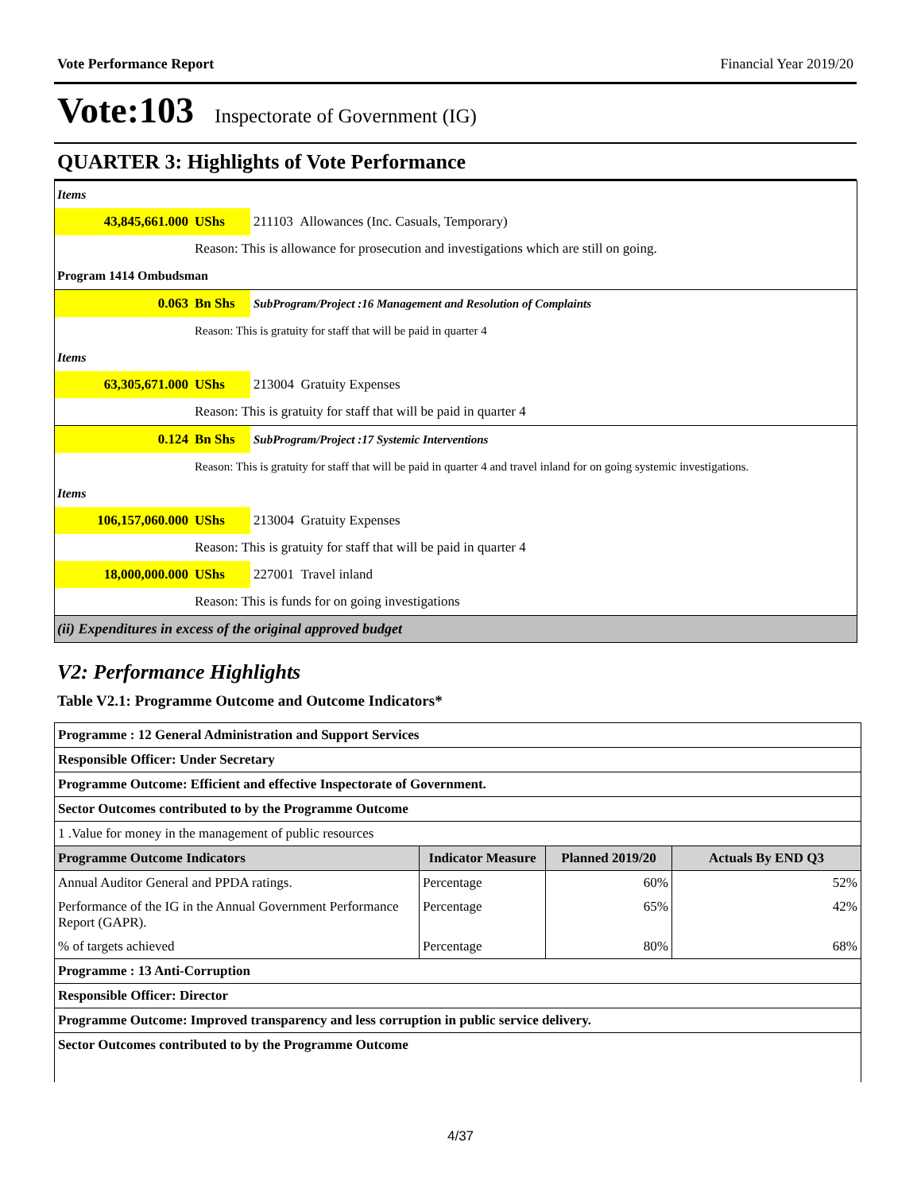Vote Performance Report Financial Year 2019/20
Vote:103 Inspectorate of Government (IG)
QUARTER 3: Highlights of Vote Performance
Items
43,845,661.000 UShs
211103 Allowances (Inc. Casuals, Temporary)
Reason: This is allowance for prosecution and investigations which are still on going.
Program 1414 Ombudsman
0.063 Bn Shs
SubProgram/Project :16 Management and Resolution of Complaints
Reason: This is gratuity for staff that will be paid in quarter 4
Items
63,305,671.000 UShs
213004 Gratuity Expenses
Reason: This is gratuity for staff that will be paid in quarter 4
0.124 Bn Shs
SubProgram/Project :17 Systemic Interventions
Reason: This is gratuity for staff that will be paid in quarter 4 and travel inland for on going systemic investigations.
Items
106,157,060.000 UShs
213004 Gratuity Expenses
Reason: This is gratuity for staff that will be paid in quarter 4
18,000,000.000 UShs
227001 Travel inland
Reason: This is funds for on going investigations
(ii) Expenditures in excess of the original approved budget
V2: Performance Highlights
Table V2.1: Programme Outcome and Outcome Indicators*
| Programme : 12 General Administration and Support Services | | | |
| Responsible Officer: Under Secretary | | | |
| Programme Outcome: Efficient and effective Inspectorate of Government. | | | |
| Sector Outcomes contributed to by the Programme Outcome | | | |
| 1 .Value for money in the management of public resources | | | |
| Programme Outcome Indicators | Indicator Measure | Planned 2019/20 | Actuals By END Q3 |
| Annual Auditor General and PPDA ratings. | Percentage | 60% | 52% |
| Performance of the IG in the Annual Government Performance Report (GAPR). | Percentage | 65% | 42% |
| % of targets achieved | Percentage | 80% | 68% |
| Programme : 13 Anti-Corruption | | | |
| Responsible Officer: Director | | | |
| Programme Outcome: Improved transparency and less corruption in public service delivery. | | | |
| Sector Outcomes contributed to by the Programme Outcome | | | |
4/37